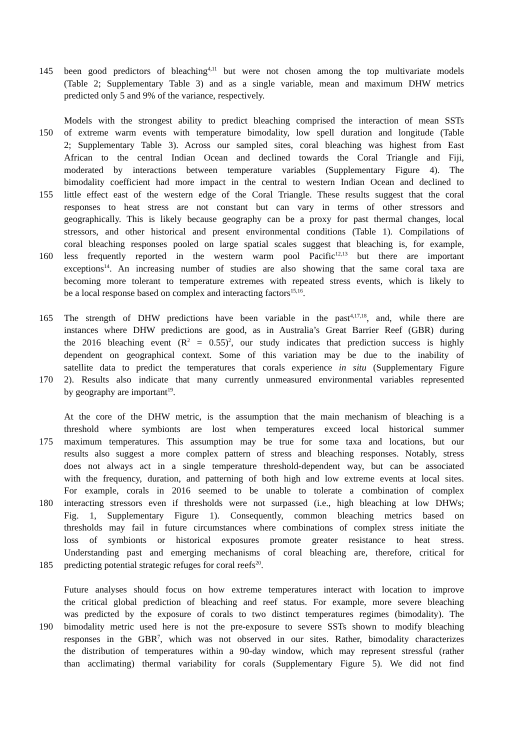145 been good predictors of bleaching<sup>4,11</sup> but were not chosen among the top multivariate models
(Table 2; Supplementary Table 3) and as a single variable, mean and maximum DHW metrics
predicted only 5 and 9% of the variance, respectively.
Models with the strongest ability to predict bleaching comprised the interaction of mean SSTs
150 of extreme warm events with temperature bimodality, low spell duration and longitude (Table
2; Supplementary Table 3). Across our sampled sites, coral bleaching was highest from East
African to the central Indian Ocean and declined towards the Coral Triangle and Fiji,
moderated by interactions between temperature variables (Supplementary Figure 4). The
bimodality coefficient had more impact in the central to western Indian Ocean and declined to
155 little effect east of the western edge of the Coral Triangle. These results suggest that the coral
responses to heat stress are not constant but can vary in terms of other stressors and
geographically. This is likely because geography can be a proxy for past thermal changes, local
stressors, and other historical and present environmental conditions (Table 1). Compilations of
coral bleaching responses pooled on large spatial scales suggest that bleaching is, for example,
160 less frequently reported in the western warm pool Pacific<sup>12,13</sup> but there are important
exceptions<sup>14</sup>. An increasing number of studies are also showing that the same coral taxa are
becoming more tolerant to temperature extremes with repeated stress events, which is likely to
be a local response based on complex and interacting factors<sup>15,16</sup>.
165 The strength of DHW predictions have been variable in the past<sup>4,17,18</sup>, and, while there are
instances where DHW predictions are good, as in Australia’s Great Barrier Reef (GBR) during
the 2016 bleaching event (R<sup>2</sup> = 0.55)<sup>2</sup>, our study indicates that prediction success is highly
dependent on geographical context. Some of this variation may be due to the inability of
satellite data to predict the temperatures that corals experience in situ (Supplementary Figure
170 2). Results also indicate that many currently unmeasured environmental variables represented
by geography are important<sup>19</sup>.
At the core of the DHW metric, is the assumption that the main mechanism of bleaching is a
threshold where symbionts are lost when temperatures exceed local historical summer
175 maximum temperatures. This assumption may be true for some taxa and locations, but our
results also suggest a more complex pattern of stress and bleaching responses. Notably, stress
does not always act in a single temperature threshold-dependent way, but can be associated
with the frequency, duration, and patterning of both high and low extreme events at local sites.
For example, corals in 2016 seemed to be unable to tolerate a combination of complex
180 interacting stressors even if thresholds were not surpassed (i.e., high bleaching at low DHWs;
Fig. 1, Supplementary Figure 1). Consequently, common bleaching metrics based on
thresholds may fail in future circumstances where combinations of complex stress initiate the
loss of symbionts or historical exposures promote greater resistance to heat stress.
Understanding past and emerging mechanisms of coral bleaching are, therefore, critical for
185 predicting potential strategic refuges for coral reefs<sup>20</sup>.
Future analyses should focus on how extreme temperatures interact with location to improve
the critical global prediction of bleaching and reef status. For example, more severe bleaching
was predicted by the exposure of corals to two distinct temperatures regimes (bimodality). The
190 bimodality metric used here is not the pre-exposure to severe SSTs shown to modify bleaching
responses in the GBR<sup>7</sup>, which was not observed in our sites. Rather, bimodality characterizes
the distribution of temperatures within a 90-day window, which may represent stressful (rather
than acclimating) thermal variability for corals (Supplementary Figure 5). We did not find